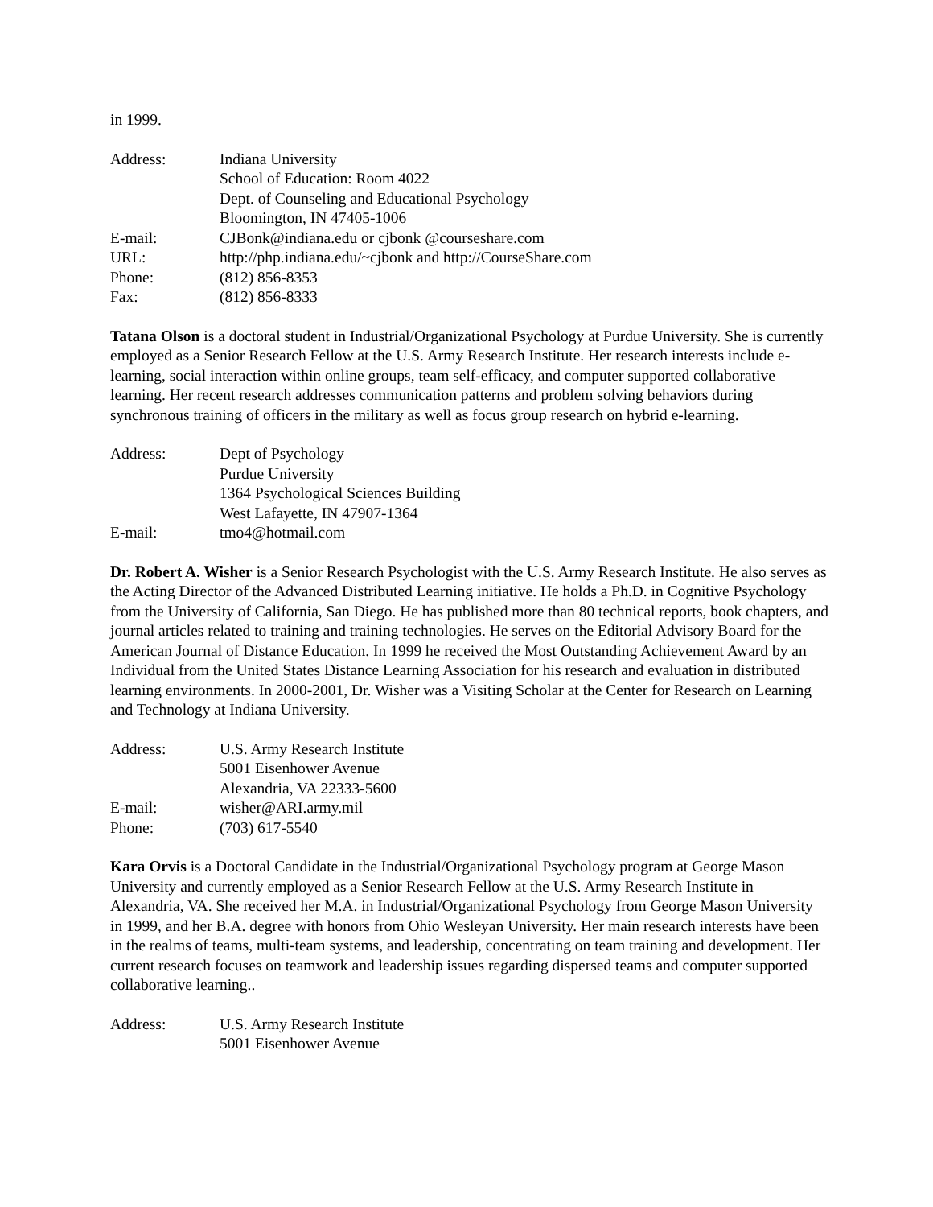in 1999.
| Address: | Indiana University |
| | School of Education: Room 4022 |
| | Dept. of Counseling and Educational Psychology |
| | Bloomington, IN 47405-1006 |
| E-mail: | CJBonk@indiana.edu or cjbonk @courseshare.com |
| URL: | http://php.indiana.edu/~cjbonk and http://CourseShare.com |
| Phone: | (812) 856-8353 |
| Fax: | (812) 856-8333 |
Tatana Olson is a doctoral student in Industrial/Organizational Psychology at Purdue University. She is currently employed as a Senior Research Fellow at the U.S. Army Research Institute. Her research interests include e-learning, social interaction within online groups, team self-efficacy, and computer supported collaborative learning. Her recent research addresses communication patterns and problem solving behaviors during synchronous training of officers in the military as well as focus group research on hybrid e-learning.
| Address: | Dept of Psychology |
| | Purdue University |
| | 1364 Psychological Sciences Building |
| | West Lafayette, IN 47907-1364 |
| E-mail: | tmo4@hotmail.com |
Dr. Robert A. Wisher is a Senior Research Psychologist with the U.S. Army Research Institute. He also serves as the Acting Director of the Advanced Distributed Learning initiative. He holds a Ph.D. in Cognitive Psychology from the University of California, San Diego. He has published more than 80 technical reports, book chapters, and journal articles related to training and training technologies. He serves on the Editorial Advisory Board for the American Journal of Distance Education. In 1999 he received the Most Outstanding Achievement Award by an Individual from the United States Distance Learning Association for his research and evaluation in distributed learning environments. In 2000-2001, Dr. Wisher was a Visiting Scholar at the Center for Research on Learning and Technology at Indiana University.
| Address: | U.S. Army Research Institute |
| | 5001 Eisenhower Avenue |
| | Alexandria, VA 22333-5600 |
| E-mail: | wisher@ARI.army.mil |
| Phone: | (703) 617-5540 |
Kara Orvis is a Doctoral Candidate in the Industrial/Organizational Psychology program at George Mason University and currently employed as a Senior Research Fellow at the U.S. Army Research Institute in Alexandria, VA. She received her M.A. in Industrial/Organizational Psychology from George Mason University in 1999, and her B.A. degree with honors from Ohio Wesleyan University. Her main research interests have been in the realms of teams, multi-team systems, and leadership, concentrating on team training and development. Her current research focuses on teamwork and leadership issues regarding dispersed teams and computer supported collaborative learning..
| Address: | U.S. Army Research Institute |
| | 5001 Eisenhower Avenue |